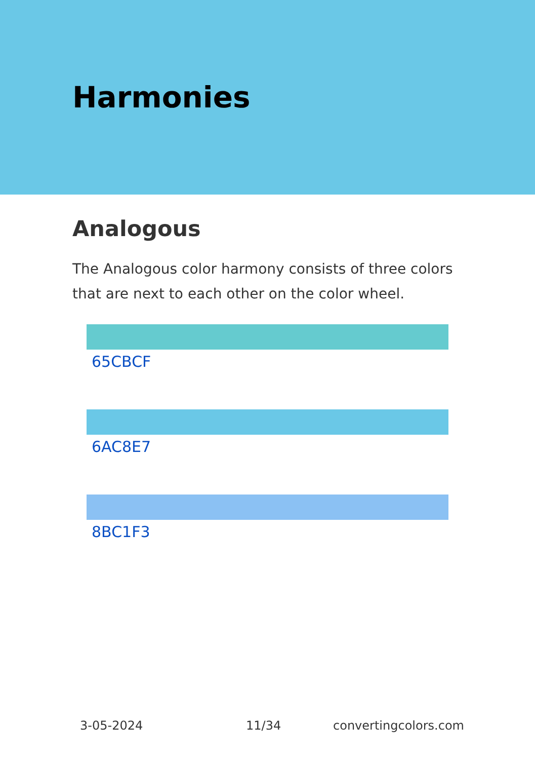Harmonies
Analogous
The Analogous color harmony consists of three colors that are next to each other on the color wheel.
65CBCF
6AC8E7
8BC1F3
3-05-2024 11/34 convertingcolors.com